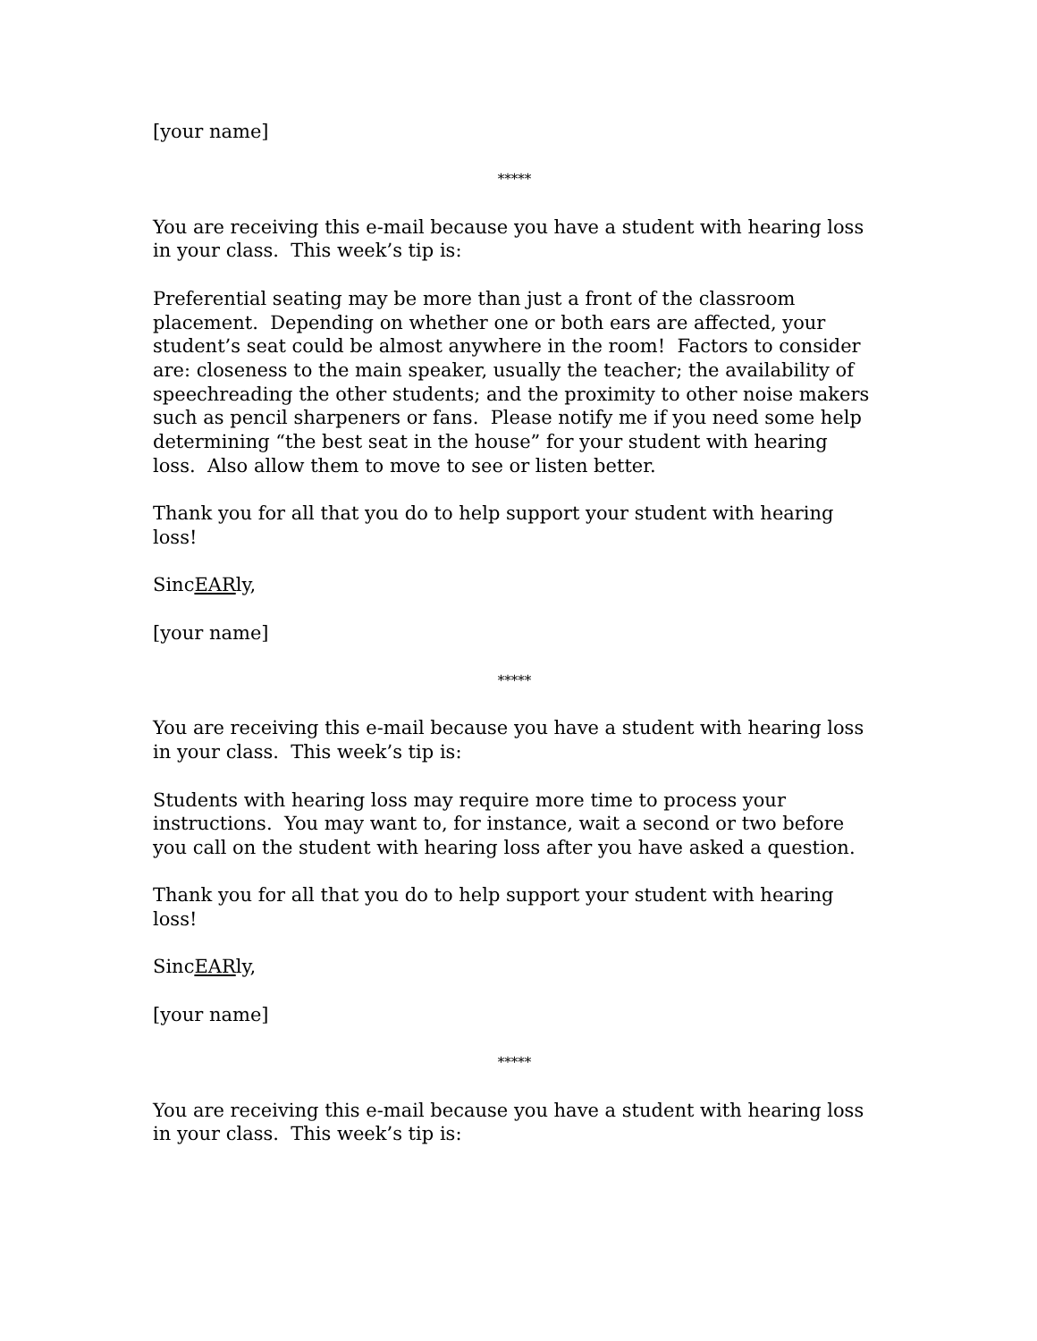[your name]
*****
You are receiving this e-mail because you have a student with hearing loss in your class. This week’s tip is:
Preferential seating may be more than just a front of the classroom placement. Depending on whether one or both ears are affected, your student’s seat could be almost anywhere in the room! Factors to consider are: closeness to the main speaker, usually the teacher; the availability of speechreading the other students; and the proximity to other noise makers such as pencil sharpeners or fans. Please notify me if you need some help determining “the best seat in the house” for your student with hearing loss. Also allow them to move to see or listen better.
Thank you for all that you do to help support your student with hearing loss!
SincEARly,
[your name]
*****
You are receiving this e-mail because you have a student with hearing loss in your class. This week’s tip is:
Students with hearing loss may require more time to process your instructions. You may want to, for instance, wait a second or two before you call on the student with hearing loss after you have asked a question.
Thank you for all that you do to help support your student with hearing loss!
SincEARly,
[your name]
*****
You are receiving this e-mail because you have a student with hearing loss in your class. This week’s tip is: